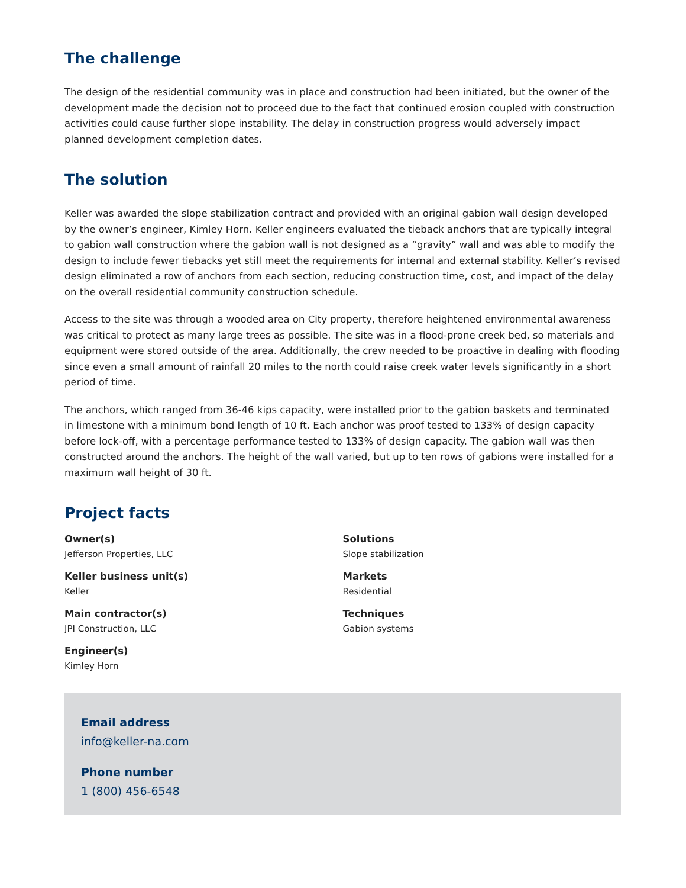The challenge
The design of the residential community was in place and construction had been initiated, but the owner of the development made the decision not to proceed due to the fact that continued erosion coupled with construction activities could cause further slope instability. The delay in construction progress would adversely impact planned development completion dates.
The solution
Keller was awarded the slope stabilization contract and provided with an original gabion wall design developed by the owner’s engineer, Kimley Horn. Keller engineers evaluated the tieback anchors that are typically integral to gabion wall construction where the gabion wall is not designed as a “gravity” wall and was able to modify the design to include fewer tiebacks yet still meet the requirements for internal and external stability. Keller’s revised design eliminated a row of anchors from each section, reducing construction time, cost, and impact of the delay on the overall residential community construction schedule.
Access to the site was through a wooded area on City property, therefore heightened environmental awareness was critical to protect as many large trees as possible. The site was in a flood-prone creek bed, so materials and equipment were stored outside of the area. Additionally, the crew needed to be proactive in dealing with flooding since even a small amount of rainfall 20 miles to the north could raise creek water levels significantly in a short period of time.
The anchors, which ranged from 36-46 kips capacity, were installed prior to the gabion baskets and terminated in limestone with a minimum bond length of 10 ft. Each anchor was proof tested to 133% of design capacity before lock-off, with a percentage performance tested to 133% of design capacity. The gabion wall was then constructed around the anchors. The height of the wall varied, but up to ten rows of gabions were installed for a maximum wall height of 30 ft.
Project facts
Owner(s)
Jefferson Properties, LLC
Keller business unit(s)
Keller
Main contractor(s)
JPI Construction, LLC
Engineer(s)
Kimley Horn
Solutions
Slope stabilization
Markets
Residential
Techniques
Gabion systems
Email address
info@keller-na.com
Phone number
1 (800) 456-6548